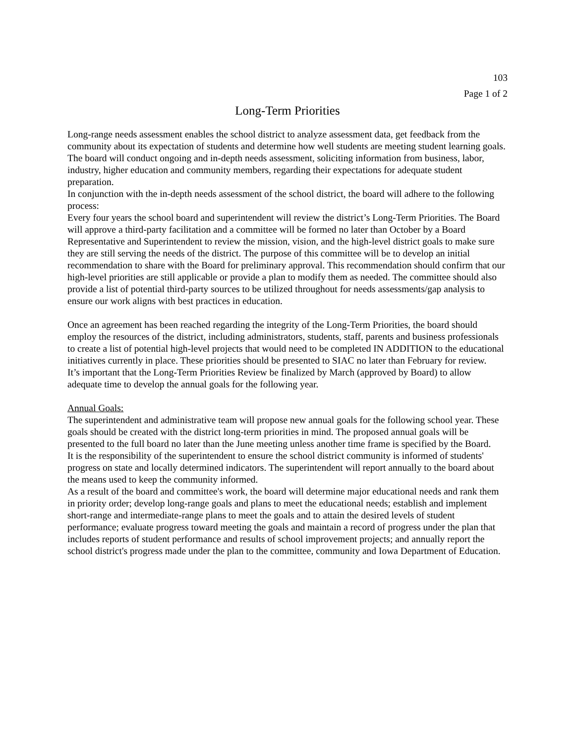103
Page 1 of 2
Long-Term Priorities
Long-range needs assessment enables the school district to analyze assessment data, get feedback from the community about its expectation of students and determine how well students are meeting student learning goals. The board will conduct ongoing and in-depth needs assessment, soliciting information from business, labor, industry, higher education and community members, regarding their expectations for adequate student preparation.
In conjunction with the in-depth needs assessment of the school district, the board will adhere to the following process:
Every four years the school board and superintendent will review the district’s Long-Term Priorities. The Board will approve a third-party facilitation and a committee will be formed no later than October by a Board Representative and Superintendent to review the mission, vision, and the high-level district goals to make sure they are still serving the needs of the district. The purpose of this committee will be to develop an initial recommendation to share with the Board for preliminary approval. This recommendation should confirm that our high-level priorities are still applicable or provide a plan to modify them as needed. The committee should also provide a list of potential third-party sources to be utilized throughout for needs assessments/gap analysis to ensure our work aligns with best practices in education.
Once an agreement has been reached regarding the integrity of the Long-Term Priorities, the board should employ the resources of the district, including administrators, students, staff, parents and business professionals to create a list of potential high-level projects that would need to be completed IN ADDITION to the educational initiatives currently in place. These priorities should be presented to SIAC no later than February for review.
It’s important that the Long-Term Priorities Review be finalized by March (approved by Board) to allow adequate time to develop the annual goals for the following year.
Annual Goals:
The superintendent and administrative team will propose new annual goals for the following school year. These goals should be created with the district long-term priorities in mind. The proposed annual goals will be presented to the full board no later than the June meeting unless another time frame is specified by the Board.
It is the responsibility of the superintendent to ensure the school district community is informed of students' progress on state and locally determined indicators. The superintendent will report annually to the board about the means used to keep the community informed.
As a result of the board and committee's work, the board will determine major educational needs and rank them in priority order; develop long-range goals and plans to meet the educational needs; establish and implement short-range and intermediate-range plans to meet the goals and to attain the desired levels of student performance; evaluate progress toward meeting the goals and maintain a record of progress under the plan that includes reports of student performance and results of school improvement projects; and annually report the school district's progress made under the plan to the committee, community and Iowa Department of Education.